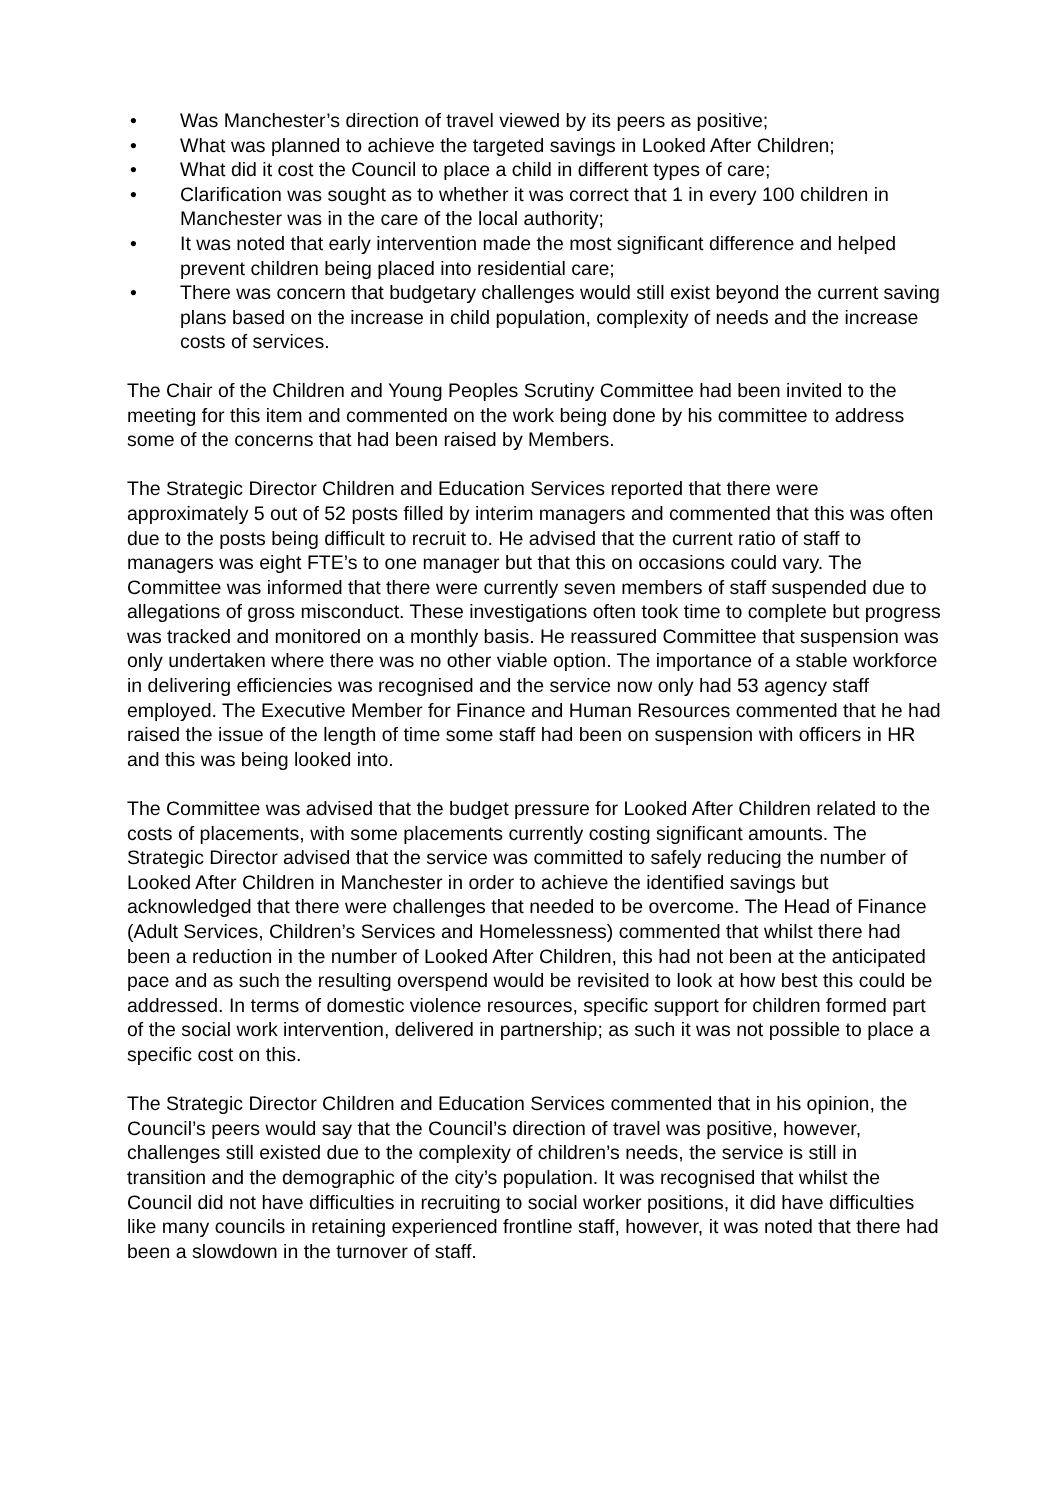• Was Manchester’s direction of travel viewed by its peers as positive;
• What was planned to achieve the targeted savings in Looked After Children;
• What did it cost the Council to place a child in different types of care;
• Clarification was sought as to whether it was correct that 1 in every 100 children in Manchester was in the care of the local authority;
• It was noted that early intervention made the most significant difference and helped prevent children being placed into residential care;
• There was concern that budgetary challenges would still exist beyond the current saving plans based on the increase in child population, complexity of needs and the increase costs of services.
The Chair of the Children and Young Peoples Scrutiny Committee had been invited to the meeting for this item and commented on the work being done by his committee to address some of the concerns that had been raised by Members.
The Strategic Director Children and Education Services reported that there were approximately 5 out of 52 posts filled by interim managers and commented that this was often due to the posts being difficult to recruit to. He advised that the current ratio of staff to managers was eight FTE’s to one manager but that this on occasions could vary. The Committee was informed that there were currently seven members of staff suspended due to allegations of gross misconduct. These investigations often took time to complete but progress was tracked and monitored on a monthly basis. He reassured Committee that suspension was only undertaken where there was no other viable option. The importance of a stable workforce in delivering efficiencies was recognised and the service now only had 53 agency staff employed. The Executive Member for Finance and Human Resources commented that he had raised the issue of the length of time some staff had been on suspension with officers in HR and this was being looked into.
The Committee was advised that the budget pressure for Looked After Children related to the costs of placements, with some placements currently costing significant amounts. The Strategic Director advised that the service was committed to safely reducing the number of Looked After Children in Manchester in order to achieve the identified savings but acknowledged that there were challenges that needed to be overcome. The Head of Finance (Adult Services, Children’s Services and Homelessness) commented that whilst there had been a reduction in the number of Looked After Children, this had not been at the anticipated pace and as such the resulting overspend would be revisited to look at how best this could be addressed. In terms of domestic violence resources, specific support for children formed part of the social work intervention, delivered in partnership; as such it was not possible to place a specific cost on this.
The Strategic Director Children and Education Services commented that in his opinion, the Council’s peers would say that the Council’s direction of travel was positive, however, challenges still existed due to the complexity of children’s needs, the service is still in transition and the demographic of the city’s population. It was recognised that whilst the Council did not have difficulties in recruiting to social worker positions, it did have difficulties like many councils in retaining experienced frontline staff, however, it was noted that there had been a slowdown in the turnover of staff.